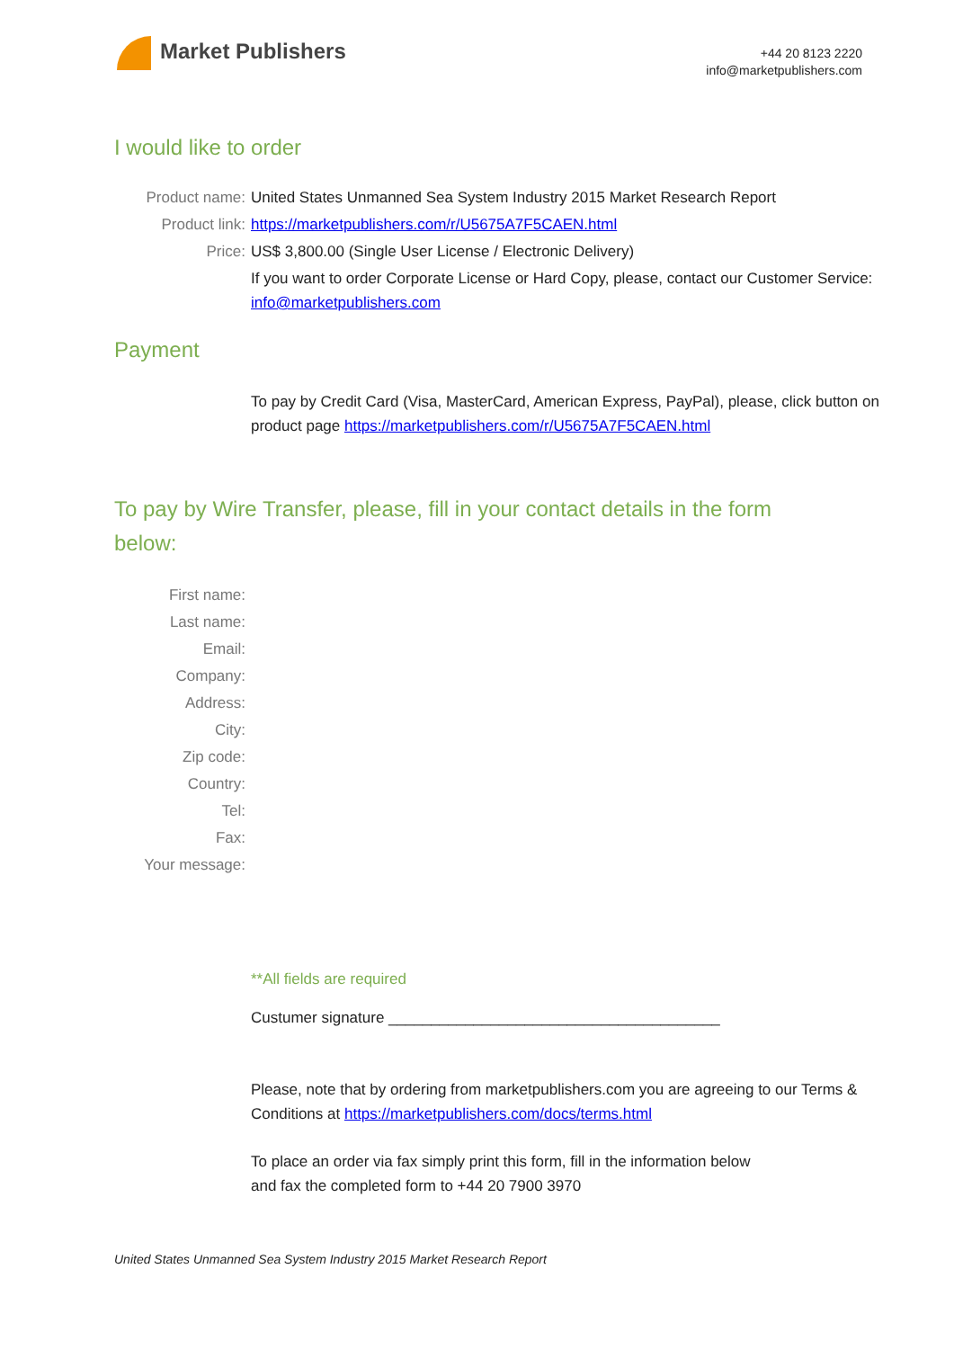Market Publishers
+44 20 8123 2220
info@marketpublishers.com
I would like to order
Product name: United States Unmanned Sea System Industry 2015 Market Research Report
Product link: https://marketpublishers.com/r/U5675A7F5CAEN.html
Price: US$ 3,800.00 (Single User License / Electronic Delivery)
If you want to order Corporate License or Hard Copy, please, contact our Customer Service:
info@marketpublishers.com
Payment
To pay by Credit Card (Visa, MasterCard, American Express, PayPal), please, click button on product page https://marketpublishers.com/r/U5675A7F5CAEN.html
To pay by Wire Transfer, please, fill in your contact details in the form below:
First name:
Last name:
Email:
Company:
Address:
City:
Zip code:
Country:
Tel:
Fax:
Your message:
**All fields are required
Custumer signature _______________________________________
Please, note that by ordering from marketpublishers.com you are agreeing to our Terms & Conditions at https://marketpublishers.com/docs/terms.html
To place an order via fax simply print this form, fill in the information below
and fax the completed form to +44 20 7900 3970
United States Unmanned Sea System Industry 2015 Market Research Report